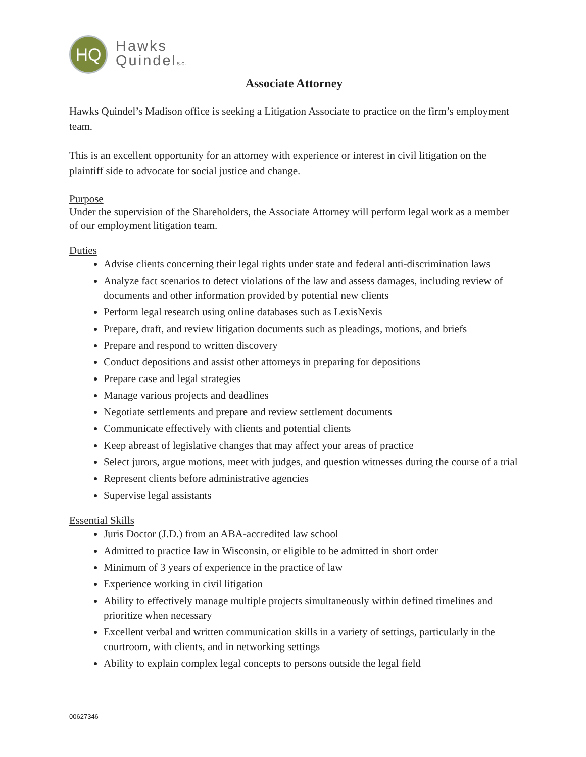HQ
Hawks
Quindels.c.
Associate Attorney
Hawks Quindel’s Madison office is seeking a Litigation Associate to practice on the firm’s employment team.
This is an excellent opportunity for an attorney with experience or interest in civil litigation on the plaintiff side to advocate for social justice and change.
Purpose
Under the supervision of the Shareholders, the Associate Attorney will perform legal work as a member of our employment litigation team.
Duties
Advise clients concerning their legal rights under state and federal anti-discrimination laws
Analyze fact scenarios to detect violations of the law and assess damages, including review of documents and other information provided by potential new clients
Perform legal research using online databases such as LexisNexis
Prepare, draft, and review litigation documents such as pleadings, motions, and briefs
Prepare and respond to written discovery
Conduct depositions and assist other attorneys in preparing for depositions
Prepare case and legal strategies
Manage various projects and deadlines
Negotiate settlements and prepare and review settlement documents
Communicate effectively with clients and potential clients
Keep abreast of legislative changes that may affect your areas of practice
Select jurors, argue motions, meet with judges, and question witnesses during the course of a trial
Represent clients before administrative agencies
Supervise legal assistants
Essential Skills
Juris Doctor (J.D.) from an ABA-accredited law school
Admitted to practice law in Wisconsin, or eligible to be admitted in short order
Minimum of 3 years of experience in the practice of law
Experience working in civil litigation
Ability to effectively manage multiple projects simultaneously within defined timelines and prioritize when necessary
Excellent verbal and written communication skills in a variety of settings, particularly in the courtroom, with clients, and in networking settings
Ability to explain complex legal concepts to persons outside the legal field
00627346